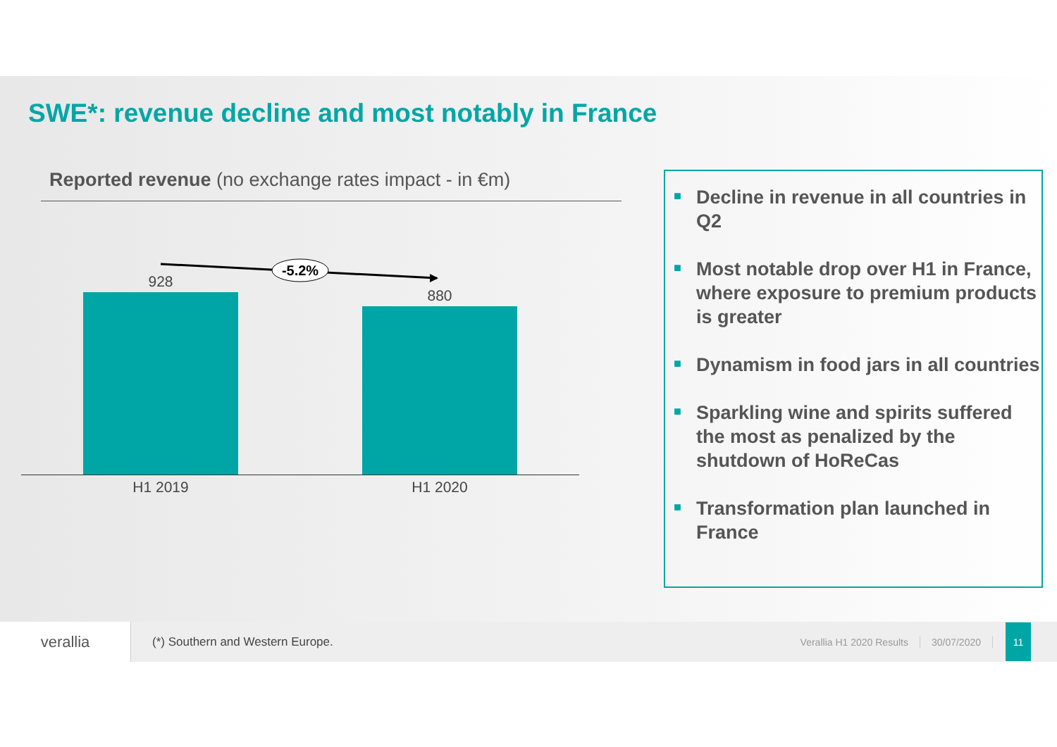SWE*: revenue decline and most notably in France
Reported revenue (no exchange rates impact - in €m)
-5.2%
928
880
H1 2019 H1 2020
■ Decline in revenue in all countries in Q2
■ Most notable drop over H1 in France, where exposure to premium products is greater
■ Dynamism in food jars in all countries
■ Sparkling wine and spirits suffered the most as penalized by the shutdown of HoReCas
■ Transformation plan launched in France
verallia
(*) Southern and Western Europe.
Verallia H1 2020 Results 30/07/2020
11